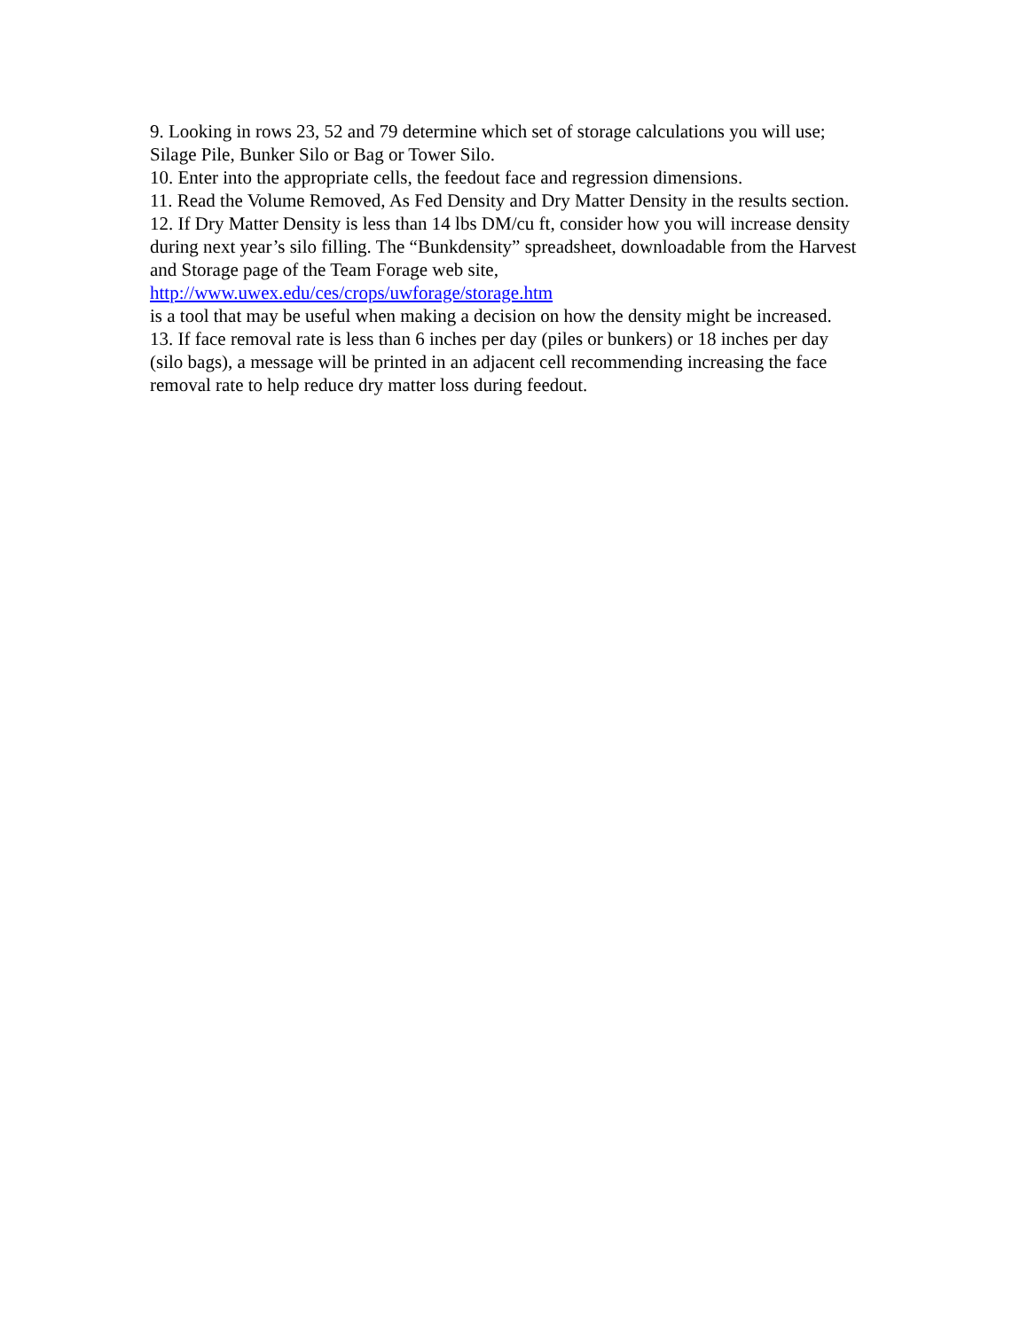9. Looking in rows 23, 52 and 79 determine which set of storage calculations you will use; Silage Pile, Bunker Silo or Bag or Tower Silo.
10. Enter into the appropriate cells, the feedout face and regression dimensions.
11. Read the Volume Removed, As Fed Density and Dry Matter Density in the results section.
12. If Dry Matter Density is less than 14 lbs DM/cu ft, consider how you will increase density during next year’s silo filling. The “Bunkdensity” spreadsheet, downloadable from the Harvest and Storage page of the Team Forage web site,
http://www.uwex.edu/ces/crops/uwforage/storage.htm
is a tool that may be useful when making a decision on how the density might be increased.
13. If face removal rate is less than 6 inches per day (piles or bunkers) or 18 inches per day (silo bags), a message will be printed in an adjacent cell recommending increasing the face removal rate to help reduce dry matter loss during feedout.